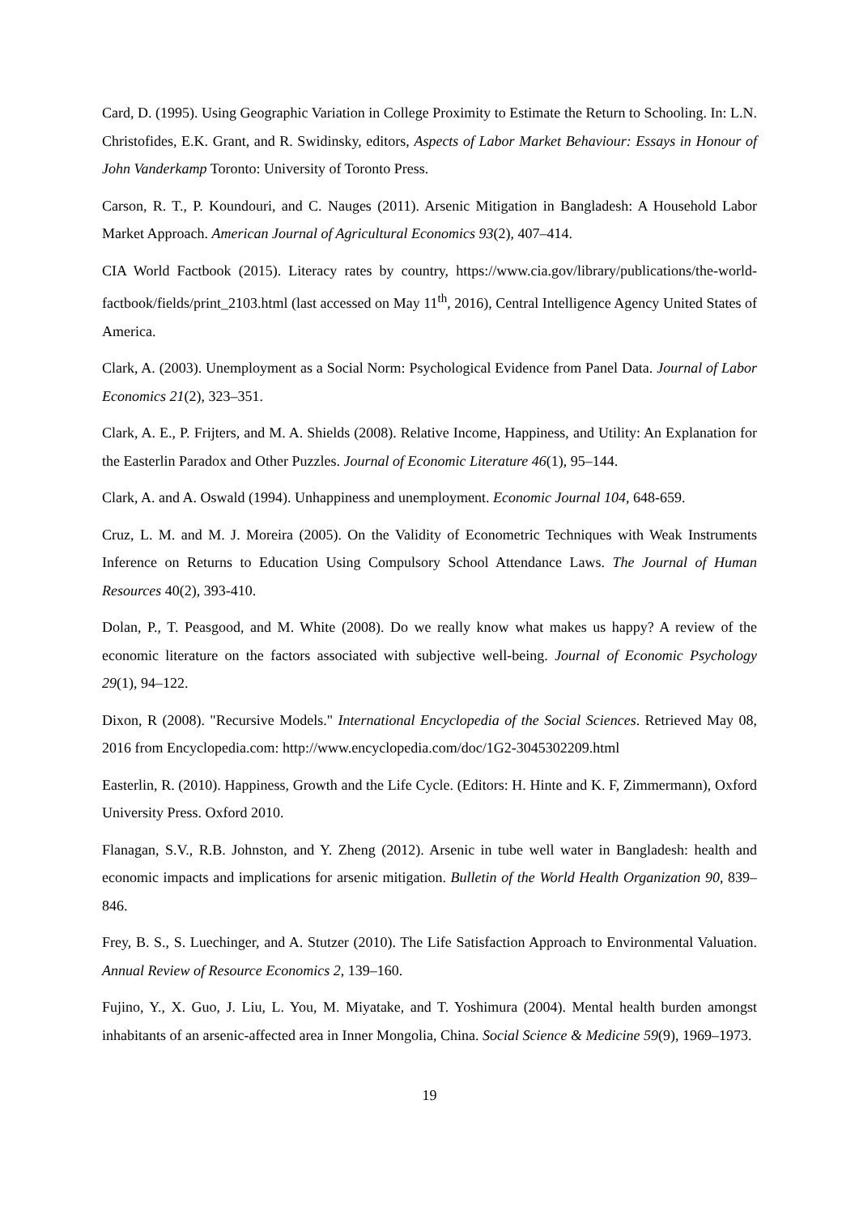Card, D. (1995). Using Geographic Variation in College Proximity to Estimate the Return to Schooling. In: L.N. Christofides, E.K. Grant, and R. Swidinsky, editors, Aspects of Labor Market Behaviour: Essays in Honour of John Vanderkamp Toronto: University of Toronto Press.
Carson, R. T., P. Koundouri, and C. Nauges (2011). Arsenic Mitigation in Bangladesh: A Household Labor Market Approach. American Journal of Agricultural Economics 93(2), 407–414.
CIA World Factbook (2015). Literacy rates by country, https://www.cia.gov/library/publications/the-world-factbook/fields/print_2103.html (last accessed on May 11<sup>th</sup>, 2016), Central Intelligence Agency United States of America.
Clark, A. (2003). Unemployment as a Social Norm: Psychological Evidence from Panel Data. Journal of Labor Economics 21(2), 323–351.
Clark, A. E., P. Frijters, and M. A. Shields (2008). Relative Income, Happiness, and Utility: An Explanation for the Easterlin Paradox and Other Puzzles. Journal of Economic Literature 46(1), 95–144.
Clark, A. and A. Oswald (1994). Unhappiness and unemployment. Economic Journal 104, 648-659.
Cruz, L. M. and M. J. Moreira (2005). On the Validity of Econometric Techniques with Weak Instruments Inference on Returns to Education Using Compulsory School Attendance Laws. The Journal of Human Resources 40(2), 393-410.
Dolan, P., T. Peasgood, and M. White (2008). Do we really know what makes us happy? A review of the economic literature on the factors associated with subjective well-being. Journal of Economic Psychology 29(1), 94–122.
Dixon, R (2008). "Recursive Models." International Encyclopedia of the Social Sciences. Retrieved May 08, 2016 from Encyclopedia.com: http://www.encyclopedia.com/doc/1G2-3045302209.html
Easterlin, R. (2010). Happiness, Growth and the Life Cycle. (Editors: H. Hinte and K. F, Zimmermann), Oxford University Press. Oxford 2010.
Flanagan, S.V., R.B. Johnston, and Y. Zheng (2012). Arsenic in tube well water in Bangladesh: health and economic impacts and implications for arsenic mitigation. Bulletin of the World Health Organization 90, 839–846.
Frey, B. S., S. Luechinger, and A. Stutzer (2010). The Life Satisfaction Approach to Environmental Valuation. Annual Review of Resource Economics 2, 139–160.
Fujino, Y., X. Guo, J. Liu, L. You, M. Miyatake, and T. Yoshimura (2004). Mental health burden amongst inhabitants of an arsenic-affected area in Inner Mongolia, China. Social Science & Medicine 59(9), 1969–1973.
19